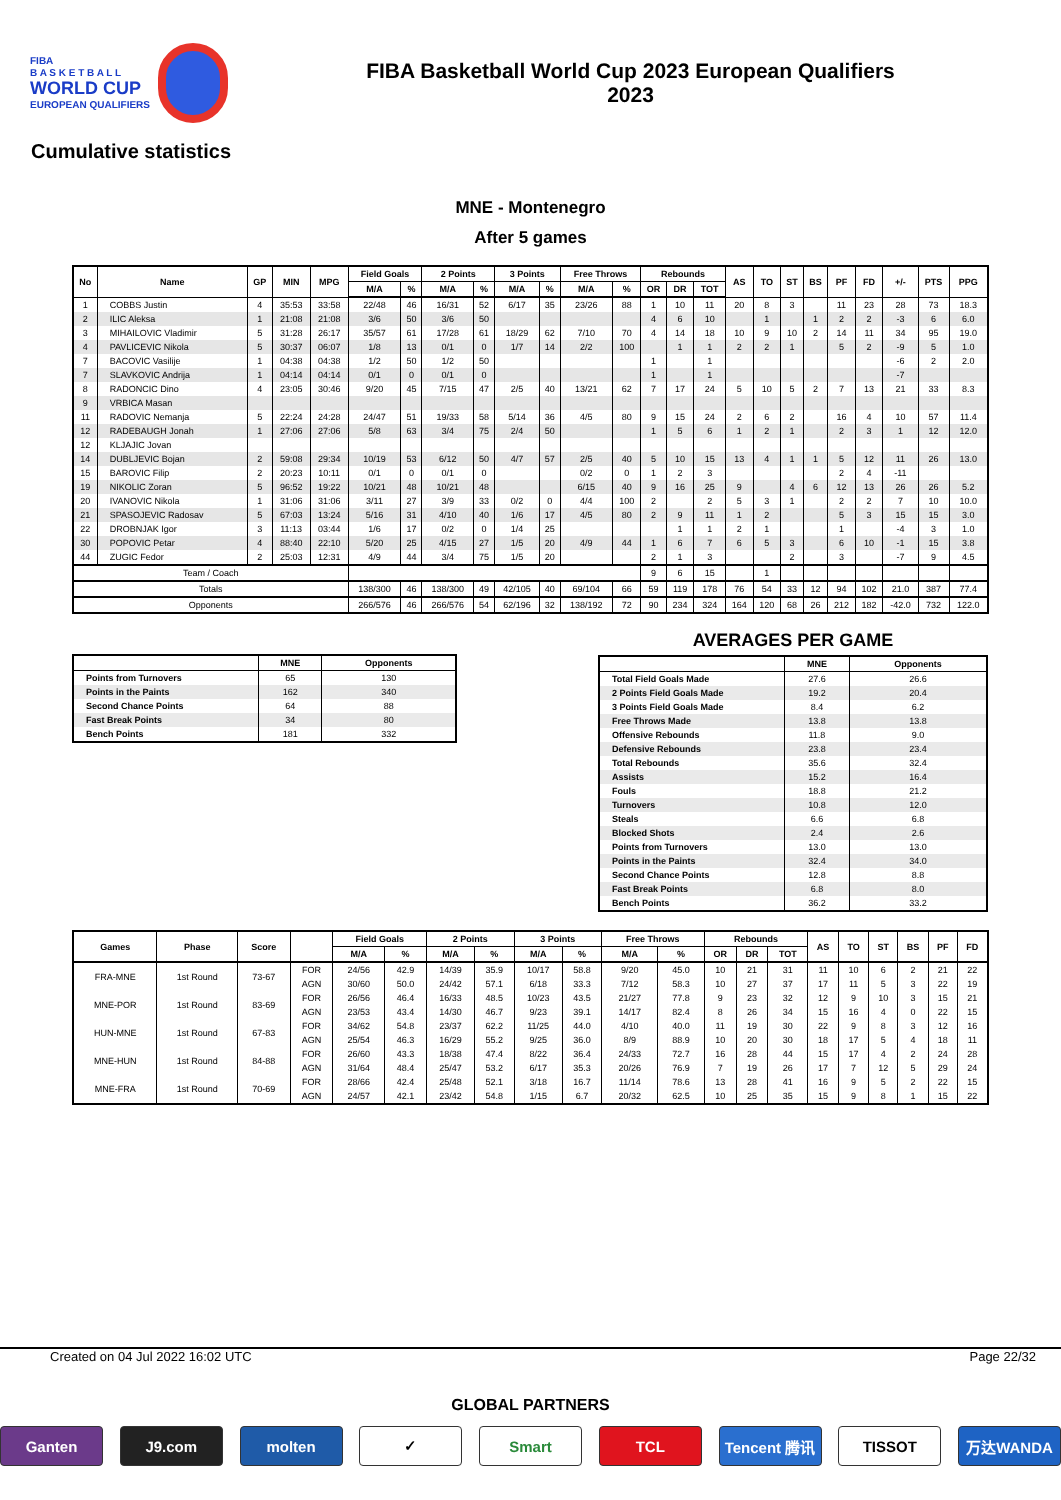FIBA
B A S K E T B A L L
WORLD CUP
EUROPEAN QUALIFIERS
FIBA Basketball World Cup 2023 European Qualifiers
2023
Cumulative statistics
MNE - Montenegro
After 5 games
| No | Name | GP | MIN | MPG | Field Goals | | 2 Points | | 3 Points | | Free Throws | | Rebounds | | | AS | TO | ST | BS | PF | FD | +/- | PTS | PPG |
| --- | --- | --- | --- | --- | --- | --- | --- | --- | --- | --- | --- | --- | --- | --- | --- | --- | --- | --- | --- | --- | --- | --- | --- | --- |
| | | | | | M/A | % | M/A | % | M/A | % | M/A | % | OR | DR | TOT | | | | | | | | | |
| 1 | COBBS Justin | 4 | 35:53 | 33:58 | 22/48 | 46 | 16/31 | 52 | 6/17 | 35 | 23/26 | 88 | 1 | 10 | 11 | 20 | 8 | 3 | | 11 | 23 | 28 | 73 | 18.3 |
| 2 | ILIC Aleksa | 1 | 21:08 | 21:08 | 3/6 | 50 | 3/6 | 50 | | | | | 4 | 6 | 10 | | 1 | | 1 | 2 | 2 | -3 | 6 | 6.0 |
| 3 | MIHAILOVIC Vladimir | 5 | 31:28 | 26:17 | 35/57 | 61 | 17/28 | 61 | 18/29 | 62 | 7/10 | 70 | 4 | 14 | 18 | 10 | 9 | 10 | 2 | 14 | 11 | 34 | 95 | 19.0 |
| 4 | PAVLICEVIC Nikola | 5 | 30:37 | 06:07 | 1/8 | 13 | 0/1 | 0 | 1/7 | 14 | 2/2 | 100 | | 1 | 1 | 2 | 2 | 1 | | 5 | 2 | -9 | 5 | 1.0 |
| 7 | BACOVIC Vasilije | 1 | 04:38 | 04:38 | 1/2 | 50 | 1/2 | 50 | | | | | 1 | | 1 | | | | | | | -6 | 2 | 2.0 |
| 7 | SLAVKOVIC Andrija | 1 | 04:14 | 04:14 | 0/1 | 0 | 0/1 | 0 | | | | | 1 | | 1 | | | | | | | -7 | | |
| 8 | RADONCIC Dino | 4 | 23:05 | 30:46 | 9/20 | 45 | 7/15 | 47 | 2/5 | 40 | 13/21 | 62 | 7 | 17 | 24 | 5 | 10 | 5 | 2 | 7 | 13 | 21 | 33 | 8.3 |
| 9 | VRBICA Masan | | | | | | | | | | | | | | | | | | | | | | | |
| 11 | RADOVIC Nemanja | 5 | 22:24 | 24:28 | 24/47 | 51 | 19/33 | 58 | 5/14 | 36 | 4/5 | 80 | 9 | 15 | 24 | 2 | 6 | 2 | | 16 | 4 | 10 | 57 | 11.4 |
| 12 | RADEBAUGH Jonah | 1 | 27:06 | 27:06 | 5/8 | 63 | 3/4 | 75 | 2/4 | 50 | | | 1 | 5 | 6 | 1 | 2 | 1 | | 2 | 3 | 1 | 12 | 12.0 |
| 12 | KLJAJIC Jovan | | | | | | | | | | | | | | | | | | | | | | | |
| 14 | DUBLJEVIC Bojan | 2 | 59:08 | 29:34 | 10/19 | 53 | 6/12 | 50 | 4/7 | 57 | 2/5 | 40 | 5 | 10 | 15 | 13 | 4 | 1 | 1 | 5 | 12 | 11 | 26 | 13.0 |
| 15 | BAROVIC Filip | 2 | 20:23 | 10:11 | 0/1 | 0 | 0/1 | 0 | | | 0/2 | 0 | 1 | 2 | 3 | | | | | 2 | 4 | -11 | | |
| 19 | NIKOLIC Zoran | 5 | 96:52 | 19:22 | 10/21 | 48 | 10/21 | 48 | | | 6/15 | 40 | 9 | 16 | 25 | 9 | | 4 | 6 | 12 | 13 | 26 | 26 | 5.2 |
| 20 | IVANOVIC Nikola | 1 | 31:06 | 31:06 | 3/11 | 27 | 3/9 | 33 | 0/2 | 0 | 4/4 | 100 | 2 | | 2 | 5 | 3 | 1 | | 2 | 2 | 7 | 10 | 10.0 |
| 21 | SPASOJEVIC Radosav | 5 | 67:03 | 13:24 | 5/16 | 31 | 4/10 | 40 | 1/6 | 17 | 4/5 | 80 | 2 | 9 | 11 | 1 | 2 | | | 5 | 3 | 15 | 15 | 3.0 |
| 22 | DROBNJAK Igor | 3 | 11:13 | 03:44 | 1/6 | 17 | 0/2 | 0 | 1/4 | 25 | | | | 1 | 1 | 2 | 1 | | | 1 | | -4 | 3 | 1.0 |
| 30 | POPOVIC Petar | 4 | 88:40 | 22:10 | 5/20 | 25 | 4/15 | 27 | 1/5 | 20 | 4/9 | 44 | 1 | 6 | 7 | 6 | 5 | 3 | | 6 | 10 | -1 | 15 | 3.8 |
| 44 | ZUGIC Fedor | 2 | 25:03 | 12:31 | 4/9 | 44 | 3/4 | 75 | 1/5 | 20 | | | 2 | 1 | 3 | | | 2 | | 3 | | -7 | 9 | 4.5 |
| Team / Coach | | | | | | | | | | | | | 9 | 6 | 15 | | 1 | | | | | | | |
| Totals | | | | | 138/300 | 46 | 138/300 | 49 | 42/105 | 40 | 69/104 | 66 | 59 | 119 | 178 | 76 | 54 | 33 | 12 | 94 | 102 | 21.0 | 387 | 77.4 |
| Opponents | | | | | 266/576 | 46 | 266/576 | 54 | 62/196 | 32 | 138/192 | 72 | 90 | 234 | 324 | 164 | 120 | 68 | 26 | 212 | 182 | -42.0 | 732 | 122.0 |
| | MNE | Opponents |
| --- | --- | --- |
| Points from Turnovers | 65 | 130 |
| Points in the Paints | 162 | 340 |
| Second Chance Points | 64 | 88 |
| Fast Break Points | 34 | 80 |
| Bench Points | 181 | 332 |
AVERAGES PER GAME
| | MNE | Opponents |
| --- | --- | --- |
| Total Field Goals Made | 27.6 | 26.6 |
| 2 Points Field Goals Made | 19.2 | 20.4 |
| 3 Points Field Goals Made | 8.4 | 6.2 |
| Free Throws Made | 13.8 | 13.8 |
| Offensive Rebounds | 11.8 | 9.0 |
| Defensive Rebounds | 23.8 | 23.4 |
| Total Rebounds | 35.6 | 32.4 |
| Assists | 15.2 | 16.4 |
| Fouls | 18.8 | 21.2 |
| Turnovers | 10.8 | 12.0 |
| Steals | 6.6 | 6.8 |
| Blocked Shots | 2.4 | 2.6 |
| Points from Turnovers | 13.0 | 13.0 |
| Points in the Paints | 32.4 | 34.0 |
| Second Chance Points | 12.8 | 8.8 |
| Fast Break Points | 6.8 | 8.0 |
| Bench Points | 36.2 | 33.2 |
| Games | Phase | Score | | Field Goals | | 2 Points | | 3 Points | | Free Throws | | Rebounds | | | AS | TO | ST | BS | PF | FD |
| --- | --- | --- | --- | --- | --- | --- | --- | --- | --- | --- | --- | --- | --- | --- | --- | --- | --- | --- | --- | --- |
| | | | | M/A | % | M/A | % | M/A | % | M/A | % | OR | DR | TOT | | | | | | |
| FRA-MNE | 1st Round | 73-67 | FOR | 24/56 | 42.9 | 14/39 | 35.9 | 10/17 | 58.8 | 9/20 | 45.0 | 10 | 21 | 31 | 11 | 10 | 6 | 2 | 21 | 22 |
| | | | AGN | 30/60 | 50.0 | 24/42 | 57.1 | 6/18 | 33.3 | 7/12 | 58.3 | 10 | 27 | 37 | 17 | 11 | 5 | 3 | 22 | 19 |
| MNE-POR | 1st Round | 83-69 | FOR | 26/56 | 46.4 | 16/33 | 48.5 | 10/23 | 43.5 | 21/27 | 77.8 | 9 | 23 | 32 | 12 | 9 | 10 | 3 | 15 | 21 |
| | | | AGN | 23/53 | 43.4 | 14/30 | 46.7 | 9/23 | 39.1 | 14/17 | 82.4 | 8 | 26 | 34 | 15 | 16 | 4 | 0 | 22 | 15 |
| HUN-MNE | 1st Round | 67-83 | FOR | 34/62 | 54.8 | 23/37 | 62.2 | 11/25 | 44.0 | 4/10 | 40.0 | 11 | 19 | 30 | 22 | 9 | 8 | 3 | 12 | 16 |
| | | | AGN | 25/54 | 46.3 | 16/29 | 55.2 | 9/25 | 36.0 | 8/9 | 88.9 | 10 | 20 | 30 | 18 | 17 | 5 | 4 | 18 | 11 |
| MNE-HUN | 1st Round | 84-88 | FOR | 26/60 | 43.3 | 18/38 | 47.4 | 8/22 | 36.4 | 24/33 | 72.7 | 16 | 28 | 44 | 15 | 17 | 4 | 2 | 24 | 28 |
| | | | AGN | 31/64 | 48.4 | 25/47 | 53.2 | 6/17 | 35.3 | 20/26 | 76.9 | 7 | 19 | 26 | 17 | 7 | 12 | 5 | 29 | 24 |
| MNE-FRA | 1st Round | 70-69 | FOR | 28/66 | 42.4 | 25/48 | 52.1 | 3/18 | 16.7 | 11/14 | 78.6 | 13 | 28 | 41 | 16 | 9 | 5 | 2 | 22 | 15 |
| | | | AGN | 24/57 | 42.1 | 23/42 | 54.8 | 1/15 | 6.7 | 20/32 | 62.5 | 10 | 25 | 35 | 15 | 9 | 8 | 1 | 15 | 22 |
Created on 04 Jul 2022 16:02 UTC Page 22/32
GLOBAL PARTNERS
Ganten J9.com molten ✓ Smart TCL Tencent 腾讯 TISSOT 万达WANDA